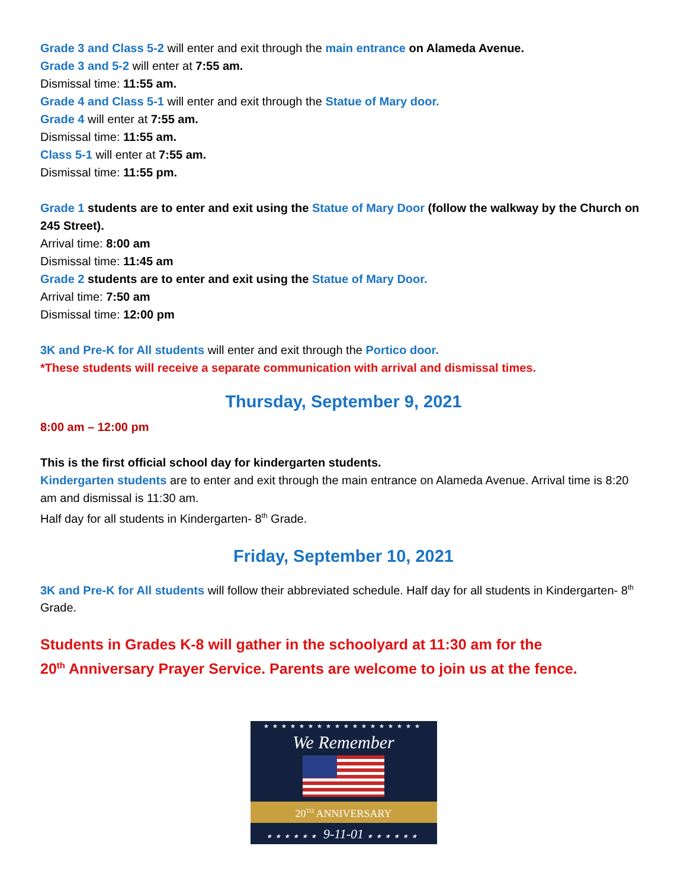Grade 3 and Class 5-2 will enter and exit through the main entrance on Alameda Avenue.
Grade 3 and 5-2 will enter at 7:55 am.
Dismissal time: 11:55 am.
Grade 4 and Class 5-1 will enter and exit through the Statue of Mary door.
Grade 4 will enter at 7:55 am.
Dismissal time: 11:55 am.
Class 5-1 will enter at 7:55 am.
Dismissal time: 11:55 pm.
Grade 1 students are to enter and exit using the Statue of Mary Door (follow the walkway by the Church on 245 Street).
Arrival time: 8:00 am
Dismissal time: 11:45 am
Grade 2 students are to enter and exit using the Statue of Mary Door.
Arrival time: 7:50 am
Dismissal time: 12:00 pm
3K and Pre-K for All students will enter and exit through the Portico door.
*These students will receive a separate communication with arrival and dismissal times.
Thursday, September 9, 2021
8:00 am – 12:00 pm
This is the first official school day for kindergarten students.
Kindergarten students are to enter and exit through the main entrance on Alameda Avenue. Arrival time is 8:20 am and dismissal is 11:30 am.
Half day for all students in Kindergarten- 8<sup>th</sup> Grade.
Friday, September 10, 2021
3K and Pre-K for All students will follow their abbreviated schedule. Half day for all students in Kindergarten- 8<sup>th</sup> Grade.
Students in Grades K-8 will gather in the schoolyard at 11:30 am for the
20<sup>th</sup> Anniversary Prayer Service. Parents are welcome to join us at the fence.
★★★★★★★★★★★★★★★★★★
We Remember
20<sup>TH</sup> ANNIVERSARY
★★★★★★ 9-11-01 ★★★★★★